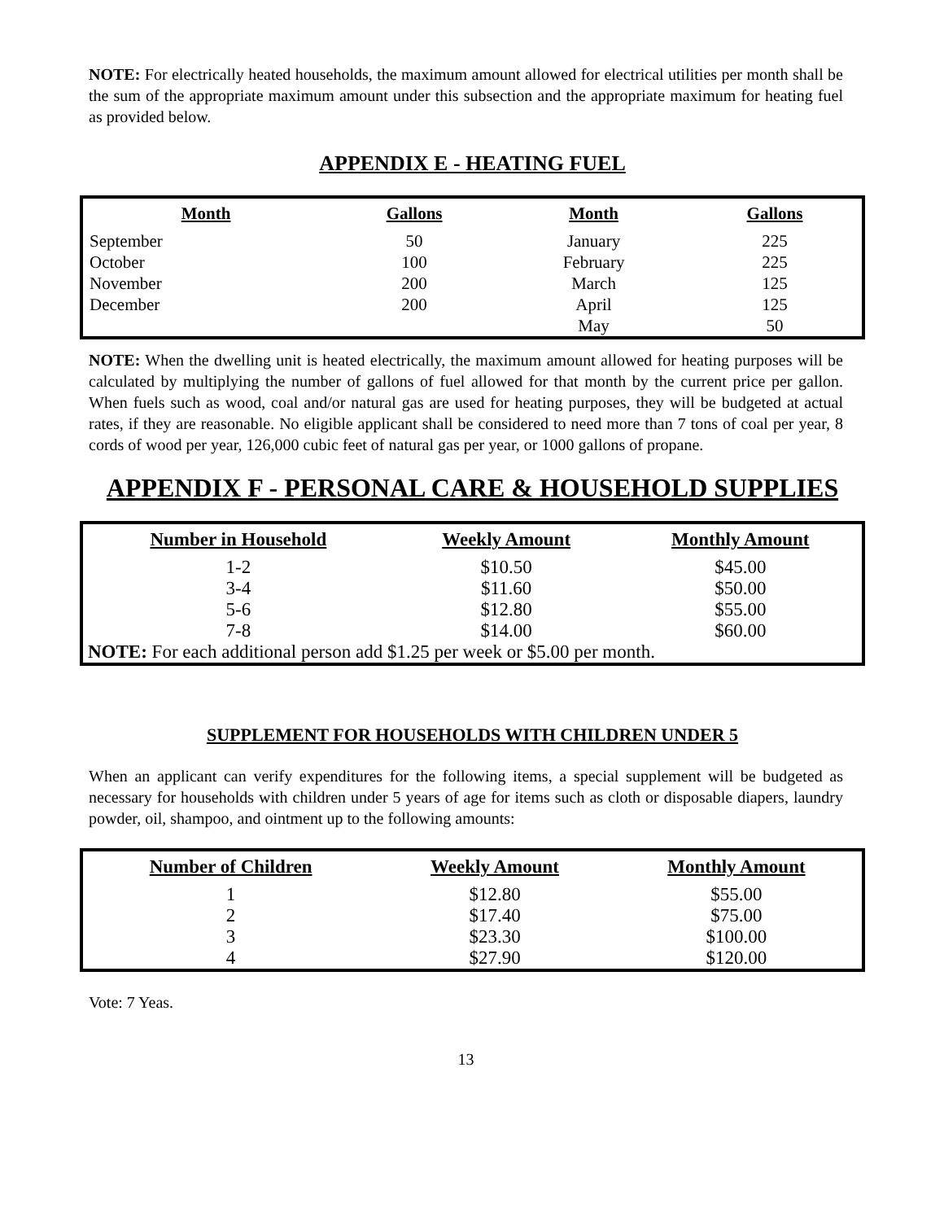NOTE: For electrically heated households, the maximum amount allowed for electrical utilities per month shall be the sum of the appropriate maximum amount under this subsection and the appropriate maximum for heating fuel as provided below.
APPENDIX E - HEATING FUEL
| Month | Gallons | Month | Gallons |
| --- | --- | --- | --- |
| September | 50 | January | 225 |
| October | 100 | February | 225 |
| November | 200 | March | 125 |
| December | 200 | April | 125 |
| | | May | 50 |
NOTE: When the dwelling unit is heated electrically, the maximum amount allowed for heating purposes will be calculated by multiplying the number of gallons of fuel allowed for that month by the current price per gallon. When fuels such as wood, coal and/or natural gas are used for heating purposes, they will be budgeted at actual rates, if they are reasonable. No eligible applicant shall be considered to need more than 7 tons of coal per year, 8 cords of wood per year, 126,000 cubic feet of natural gas per year, or 1000 gallons of propane.
APPENDIX F - PERSONAL CARE & HOUSEHOLD SUPPLIES
| Number in Household | Weekly Amount | Monthly Amount |
| --- | --- | --- |
| 1-2 | $10.50 | $45.00 |
| 3-4 | $11.60 | $50.00 |
| 5-6 | $12.80 | $55.00 |
| 7-8 | $14.00 | $60.00 |
| NOTE: For each additional person add $1.25 per week or $5.00 per month. | | |
SUPPLEMENT FOR HOUSEHOLDS WITH CHILDREN UNDER 5
When an applicant can verify expenditures for the following items, a special supplement will be budgeted as necessary for households with children under 5 years of age for items such as cloth or disposable diapers, laundry powder, oil, shampoo, and ointment up to the following amounts:
| Number of Children | Weekly Amount | Monthly Amount |
| --- | --- | --- |
| 1 | $12.80 | $55.00 |
| 2 | $17.40 | $75.00 |
| 3 | $23.30 | $100.00 |
| 4 | $27.90 | $120.00 |
Vote: 7 Yeas.
13